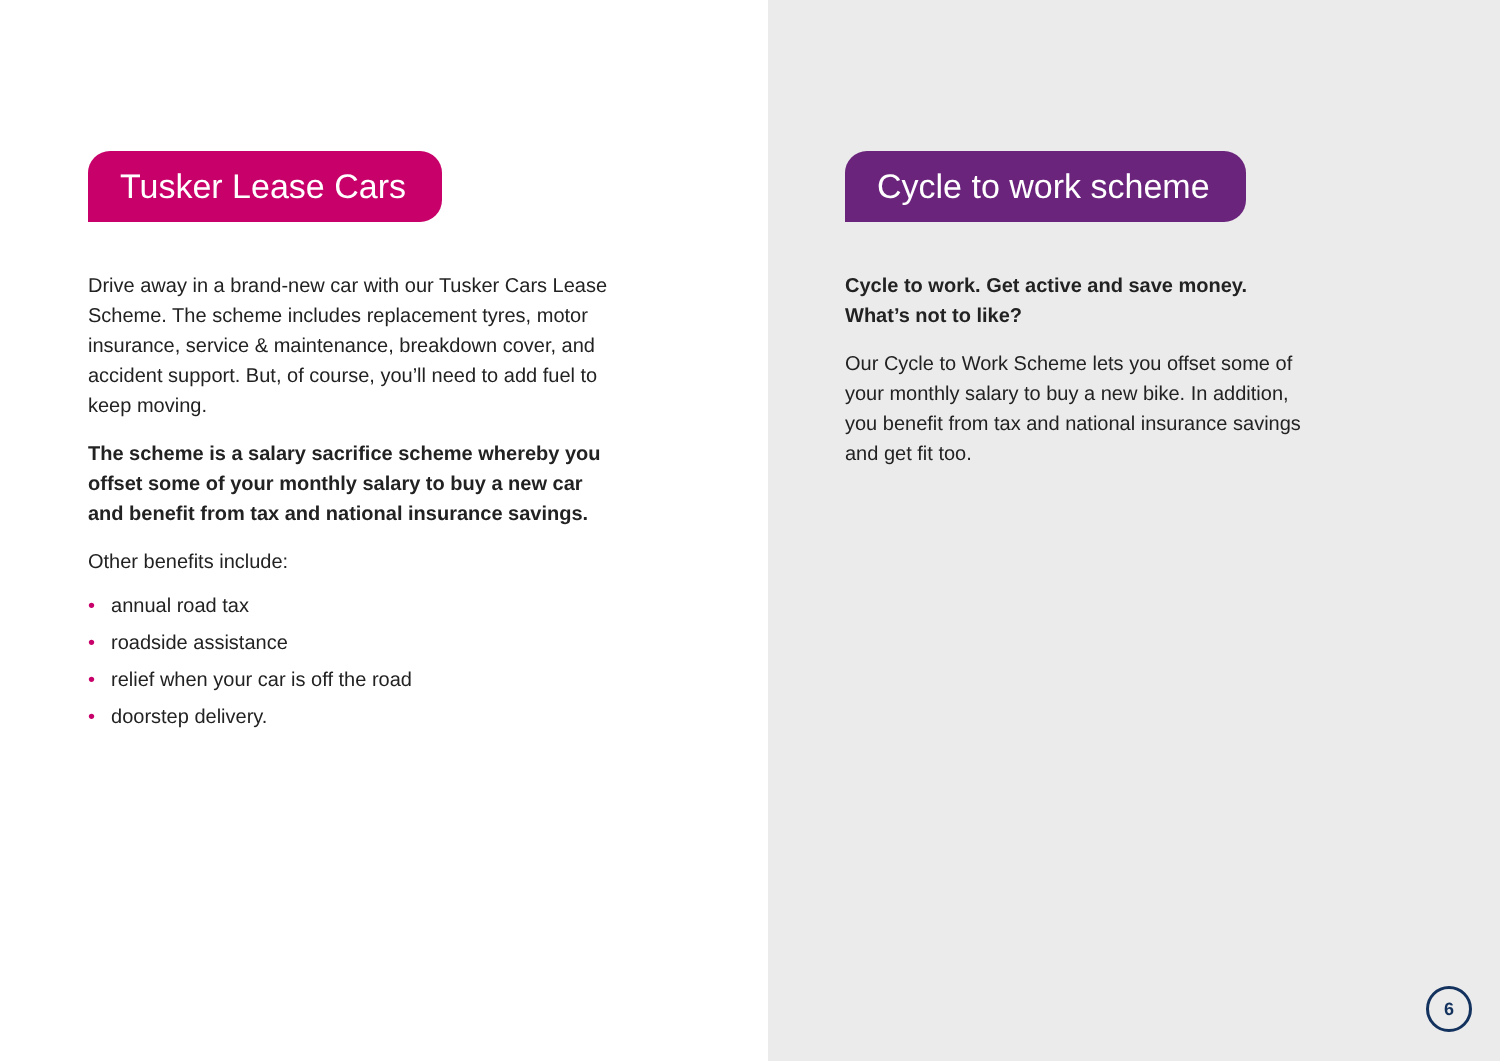Tusker Lease Cars
Drive away in a brand-new car with our Tusker Cars Lease Scheme. The scheme includes replacement tyres, motor insurance, service & maintenance, breakdown cover, and accident support. But, of course, you’ll need to add fuel to keep moving.
The scheme is a salary sacrifice scheme whereby you offset some of your monthly salary to buy a new car and benefit from tax and national insurance savings.
Other benefits include:
• annual road tax
• roadside assistance
• relief when your car is off the road
• doorstep delivery.
Cycle to work scheme
Cycle to work. Get active and save money. What’s not to like?
Our Cycle to Work Scheme lets you offset some of your monthly salary to buy a new bike. In addition, you benefit from tax and national insurance savings and get fit too.
6